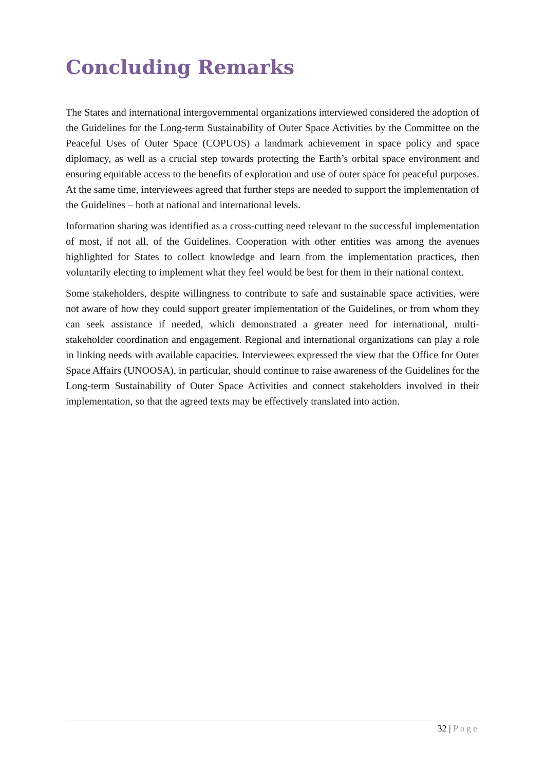Concluding Remarks
The States and international intergovernmental organizations interviewed considered the adoption of the Guidelines for the Long-term Sustainability of Outer Space Activities by the Committee on the Peaceful Uses of Outer Space (COPUOS) a landmark achievement in space policy and space diplomacy, as well as a crucial step towards protecting the Earth’s orbital space environment and ensuring equitable access to the benefits of exploration and use of outer space for peaceful purposes. At the same time, interviewees agreed that further steps are needed to support the implementation of the Guidelines – both at national and international levels.
Information sharing was identified as a cross-cutting need relevant to the successful implementation of most, if not all, of the Guidelines. Cooperation with other entities was among the avenues highlighted for States to collect knowledge and learn from the implementation practices, then voluntarily electing to implement what they feel would be best for them in their national context.
Some stakeholders, despite willingness to contribute to safe and sustainable space activities, were not aware of how they could support greater implementation of the Guidelines, or from whom they can seek assistance if needed, which demonstrated a greater need for international, multi-stakeholder coordination and engagement. Regional and international organizations can play a role in linking needs with available capacities. Interviewees expressed the view that the Office for Outer Space Affairs (UNOOSA), in particular, should continue to raise awareness of the Guidelines for the Long-term Sustainability of Outer Space Activities and connect stakeholders involved in their implementation, so that the agreed texts may be effectively translated into action.
32 | Page